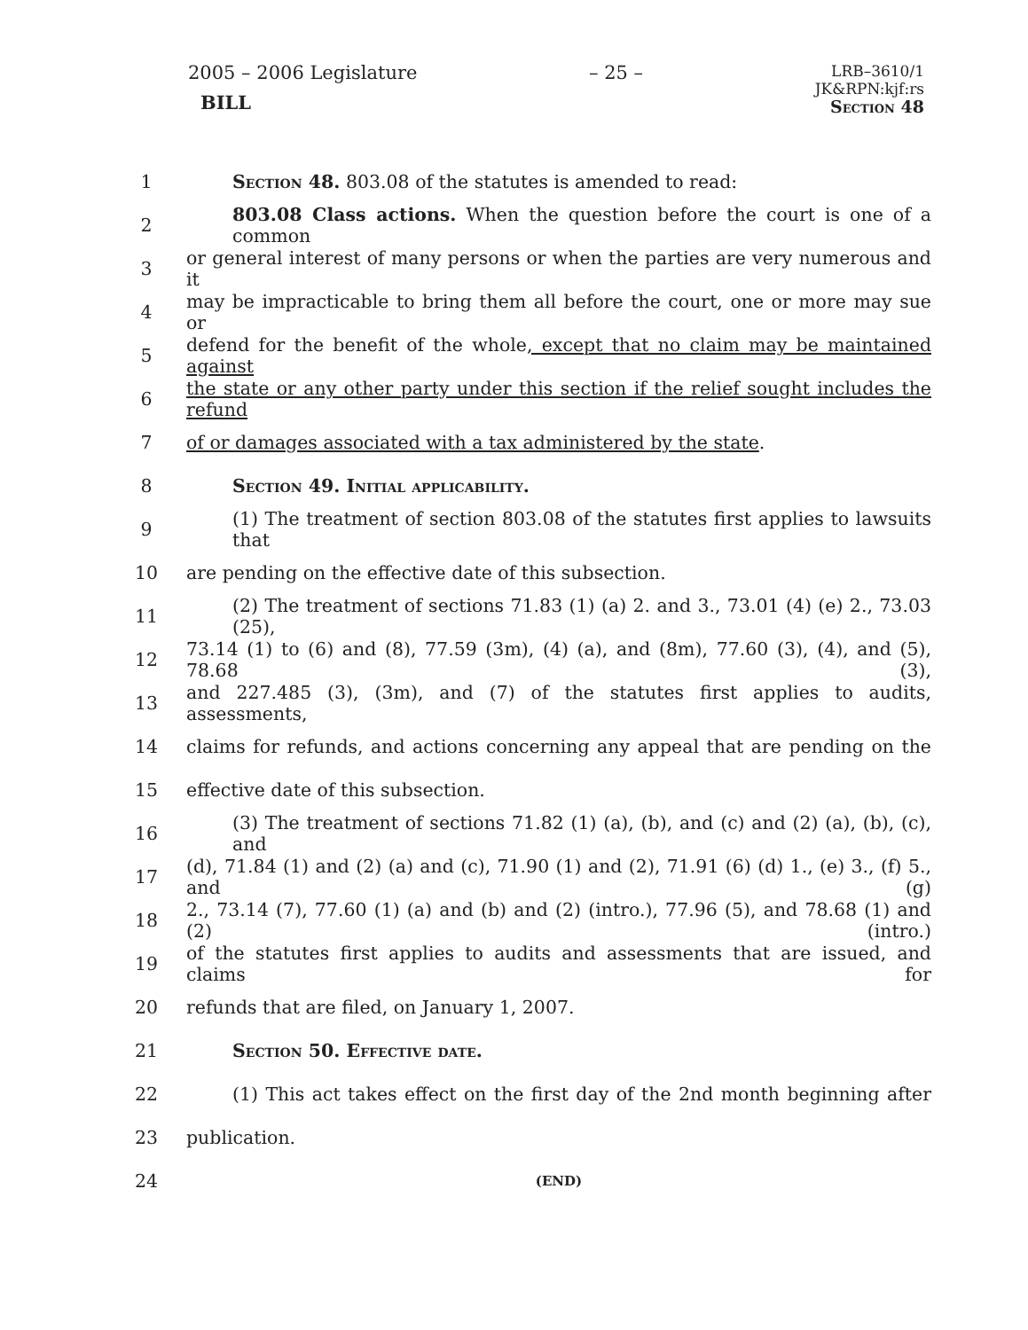2005 – 2006 Legislature
BILL
– 25 –
LRB–3610/1
JK&RPN:kjf:rs
Section 48
1 Section 48. 803.08 of the statutes is amended to read:
2 803.08 Class actions. When the question before the court is one of a common
3 or general interest of many persons or when the parties are very numerous and it
4 may be impracticable to bring them all before the court, one or more may sue or
5 defend for the benefit of the whole, except that no claim may be maintained against
6 the state or any other party under this section if the relief sought includes the refund
7 of or damages associated with a tax administered by the state.
8 Section 49. Initial applicability.
9 (1) The treatment of section 803.08 of the statutes first applies to lawsuits that
10 are pending on the effective date of this subsection.
11 (2) The treatment of sections 71.83 (1) (a) 2. and 3., 73.01 (4) (e) 2., 73.03 (25),
12 73.14 (1) to (6) and (8), 77.59 (3m), (4) (a), and (8m), 77.60 (3), (4), and (5), 78.68 (3),
13 and 227.485 (3), (3m), and (7) of the statutes first applies to audits, assessments,
14 claims for refunds, and actions concerning any appeal that are pending on the
15 effective date of this subsection.
16 (3) The treatment of sections 71.82 (1) (a), (b), and (c) and (2) (a), (b), (c), and
17 (d), 71.84 (1) and (2) (a) and (c), 71.90 (1) and (2), 71.91 (6) (d) 1., (e) 3., (f) 5., and (g)
18 2., 73.14 (7), 77.60 (1) (a) and (b) and (2) (intro.), 77.96 (5), and 78.68 (1) and (2) (intro.)
19 of the statutes first applies to audits and assessments that are issued, and claims for
20 refunds that are filed, on January 1, 2007.
21 Section 50. Effective date.
22 (1) This act takes effect on the first day of the 2nd month beginning after
23 publication.
24 (END)